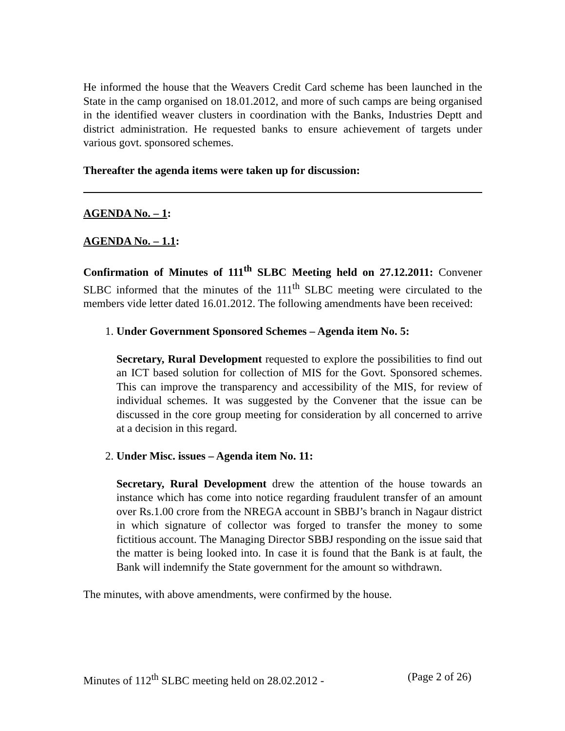He informed the house that the Weavers Credit Card scheme has been launched in the State in the camp organised on 18.01.2012, and more of such camps are being organised in the identified weaver clusters in coordination with the Banks, Industries Deptt and district administration. He requested banks to ensure achievement of targets under various govt. sponsored schemes.
Thereafter the agenda items were taken up for discussion:
AGENDA No. – 1:
AGENDA No. – 1.1:
Confirmation of Minutes of 111<sup>th</sup> SLBC Meeting held on 27.12.2011: Convener SLBC informed that the minutes of the 111<sup>th</sup> SLBC meeting were circulated to the members vide letter dated 16.01.2012. The following amendments have been received:
1. Under Government Sponsored Schemes – Agenda item No. 5:
Secretary, Rural Development requested to explore the possibilities to find out an ICT based solution for collection of MIS for the Govt. Sponsored schemes. This can improve the transparency and accessibility of the MIS, for review of individual schemes. It was suggested by the Convener that the issue can be discussed in the core group meeting for consideration by all concerned to arrive at a decision in this regard.
2. Under Misc. issues – Agenda item No. 11:
Secretary, Rural Development drew the attention of the house towards an instance which has come into notice regarding fraudulent transfer of an amount over Rs.1.00 crore from the NREGA account in SBBJ’s branch in Nagaur district in which signature of collector was forged to transfer the money to some fictitious account. The Managing Director SBBJ responding on the issue said that the matter is being looked into. In case it is found that the Bank is at fault, the Bank will indemnify the State government for the amount so withdrawn.
The minutes, with above amendments, were confirmed by the house.
Minutes of 112<sup>th</sup> SLBC meeting held on 28.02.2012 - (Page 2 of 26)